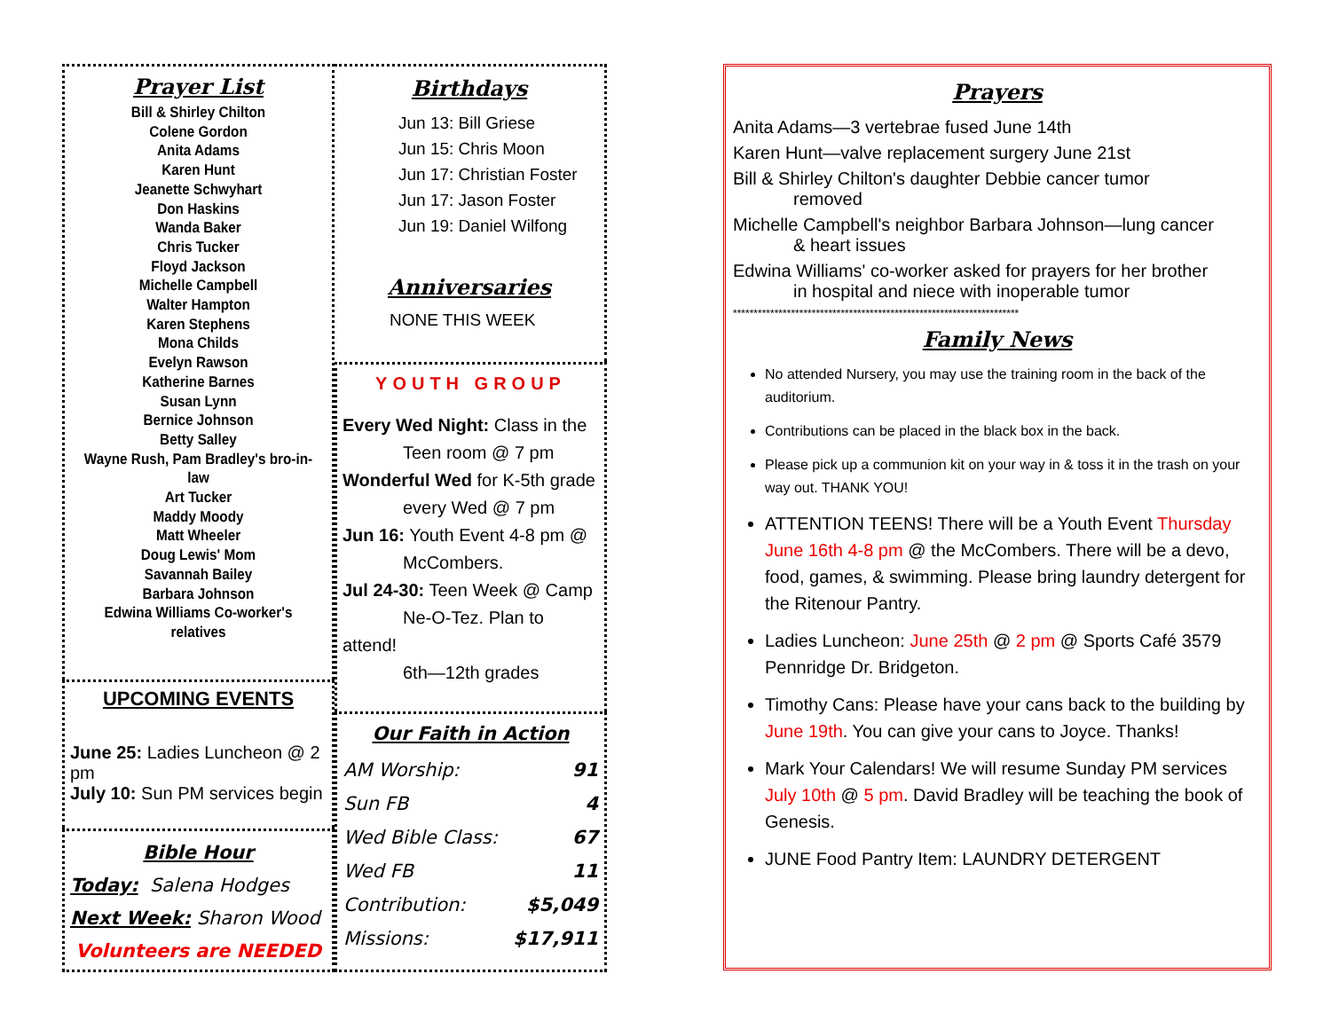Prayer List
Bill & Shirley Chilton
Colene Gordon
Anita Adams
Karen Hunt
Jeanette Schwyhart
Don Haskins
Wanda Baker
Chris Tucker
Floyd Jackson
Michelle Campbell
Walter Hampton
Karen Stephens
Mona Childs
Evelyn Rawson
Katherine Barnes
Susan Lynn
Bernice Johnson
Betty Salley
Wayne Rush, Pam Bradley's bro-in-law
Art Tucker
Maddy Moody
Matt Wheeler
Doug Lewis' Mom
Savannah Bailey
Barbara Johnson
Edwina Williams Co-worker's relatives
UPCOMING EVENTS
June 25: Ladies Luncheon @ 2 pm
July 10: Sun PM services begin
Bible Hour
Today: Salena Hodges
Next Week: Sharon Wood
Volunteers are NEEDED
Birthdays
Jun 13: Bill Griese
Jun 15: Chris Moon
Jun 17: Christian Foster
Jun 17: Jason Foster
Jun 19: Daniel Wilfong
Anniversaries
NONE THIS WEEK
YOUTH GROUP
Every Wed Night: Class in the
Teen room @ 7 pm
Wonderful Wed for K-5th grade
every Wed @ 7 pm
Jun 16: Youth Event 4-8 pm @
McCombers.
Jul 24-30: Teen Week @ Camp
Ne-O-Tez. Plan to attend!
6th—12th grades
Our Faith in Action
| AM Worship: | 91 |
| Sun FB | 4 |
| Wed Bible Class: | 67 |
| Wed FB | 11 |
| Contribution: | $5,049 |
| Missions: | $17,911 |
Prayers
Anita Adams—3 vertebrae fused June 14th
Karen Hunt—valve replacement surgery June 21st
Bill & Shirley Chilton's daughter Debbie cancer tumor
removed
Michelle Campbell's neighbor Barbara Johnson—lung cancer
& heart issues
Edwina Williams' co-worker asked for prayers for her brother
in hospital and niece with inoperable tumor
*********************************************************************
Family News
No attended Nursery, you may use the training room in the back of the auditorium.
Contributions can be placed in the black box in the back.
Please pick up a communion kit on your way in & toss it in the trash on your way out. THANK YOU!
ATTENTION TEENS! There will be a Youth Event Thursday June 16th 4-8 pm @ the McCombers. There will be a devo, food, games, & swimming. Please bring laundry detergent for the Ritenour Pantry.
Ladies Luncheon: June 25th @ 2 pm @ Sports Café 3579 Pennridge Dr. Bridgeton.
Timothy Cans: Please have your cans back to the building by June 19th. You can give your cans to Joyce. Thanks!
Mark Your Calendars! We will resume Sunday PM services July 10th @ 5 pm. David Bradley will be teaching the book of Genesis.
JUNE Food Pantry Item: LAUNDRY DETERGENT